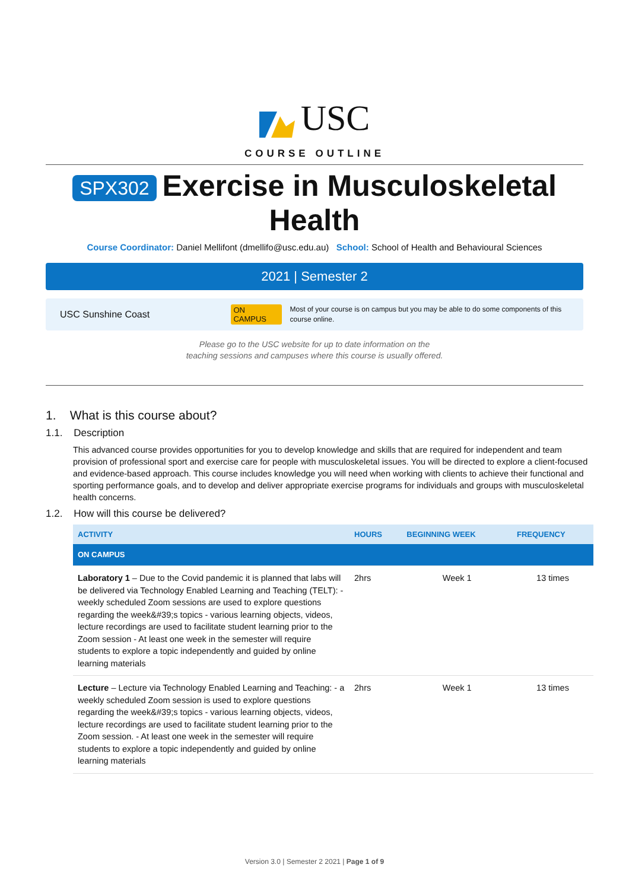USC
COURSE OUTLINE
SPX302 Exercise in Musculoskeletal Health
Course Coordinator: Daniel Mellifont (dmellifo@usc.edu.au) School: School of Health and Behavioural Sciences
2021 | Semester 2
USC Sunshine Coast ON CAMPUS Most of your course is on campus but you may be able to do some components of this course online.
Please go to the USC website for up to date information on the
teaching sessions and campuses where this course is usually offered.
1. What is this course about?
1.1. Description
This advanced course provides opportunities for you to develop knowledge and skills that are required for independent and team provision of professional sport and exercise care for people with musculoskeletal issues. You will be directed to explore a client-focused and evidence-based approach. This course includes knowledge you will need when working with clients to achieve their functional and sporting performance goals, and to develop and deliver appropriate exercise programs for individuals and groups with musculoskeletal health concerns.
1.2. How will this course be delivered?
| ACTIVITY | HOURS | BEGINNING WEEK | FREQUENCY |
| --- | --- | --- | --- |
| ON CAMPUS | | | |
| Laboratory 1 – Due to the Covid pandemic it is planned that labs will be delivered via Technology Enabled Learning and Teaching (TELT): - weekly scheduled Zoom sessions are used to explore questions regarding the week&#39;s topics - various learning objects, videos, lecture recordings are used to facilitate student learning prior to the Zoom session - At least one week in the semester will require students to explore a topic independently and guided by online learning materials | 2hrs | Week 1 | 13 times |
| Lecture – Lecture via Technology Enabled Learning and Teaching: - a weekly scheduled Zoom session is used to explore questions regarding the week&#39;s topics - various learning objects, videos, lecture recordings are used to facilitate student learning prior to the Zoom session. - At least one week in the semester will require students to explore a topic independently and guided by online learning materials | 2hrs | Week 1 | 13 times |
Version 3.0 | Semester 2 2021 | Page 1 of 9